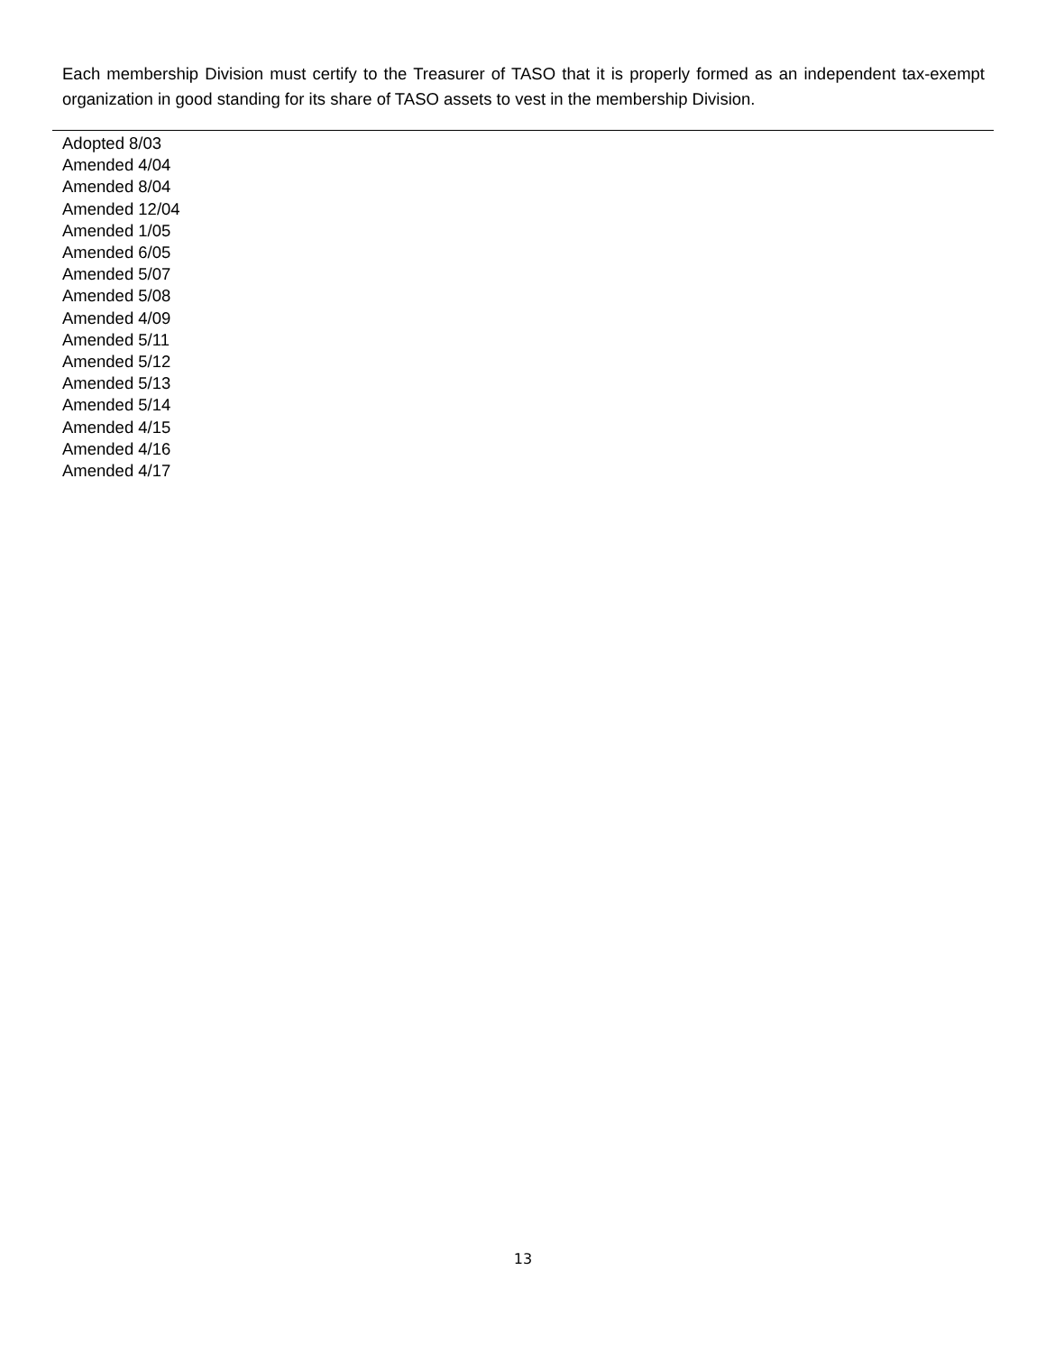Each membership Division must certify to the Treasurer of TASO that it is properly formed as an independent tax-exempt organization in good standing for its share of TASO assets to vest in the membership Division.
Adopted 8/03
Amended 4/04
Amended 8/04
Amended 12/04
Amended 1/05
Amended 6/05
Amended 5/07
Amended 5/08
Amended 4/09
Amended 5/11
Amended 5/12
Amended 5/13
Amended 5/14
Amended 4/15
Amended 4/16
Amended 4/17
13